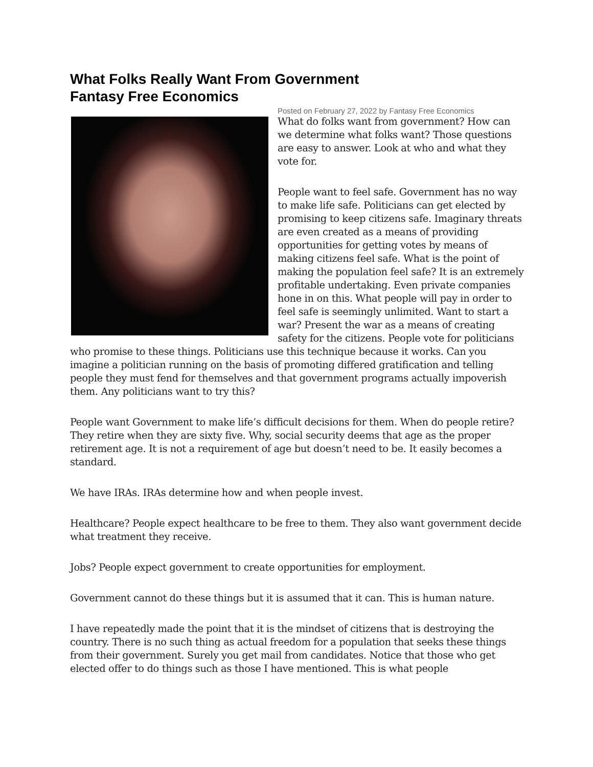What Folks Really Want From Government
Fantasy Free Economics
Posted on February 27, 2022 by Fantasy Free Economics
What do folks want from government? How can we determine what folks want? Those questions are easy to answer. Look at who and what they vote for.
People want to feel safe. Government has no way to make life safe. Politicians can get elected by promising to keep citizens safe. Imaginary threats are even created as a means of providing opportunities for getting votes by means of making citizens feel safe. What is the point of making the population feel safe? It is an extremely profitable undertaking. Even private companies hone in on this. What people will pay in order to feel safe is seemingly unlimited. Want to start a war? Present the war as a means of creating safety for the citizens. People vote for politicians who promise to these things. Politicians use this technique because it works. Can you imagine a politician running on the basis of promoting differed gratification and telling people they must fend for themselves and that government programs actually impoverish them. Any politicians want to try this?
People want Government to make life’s difficult decisions for them. When do people retire? They retire when they are sixty five. Why, social security deems that age as the proper retirement age. It is not a requirement of age but doesn’t need to be. It easily becomes a standard.
We have IRAs. IRAs determine how and when people invest.
Healthcare? People expect healthcare to be free to them. They also want government decide what treatment they receive.
Jobs? People expect government to create opportunities for employment.
Government cannot do these things but it is assumed that it can. This is human nature.
I have repeatedly made the point that it is the mindset of citizens that is destroying the country. There is no such thing as actual freedom for a population that seeks these things from their government. Surely you get mail from candidates. Notice that those who get elected offer to do things such as those I have mentioned. This is what people